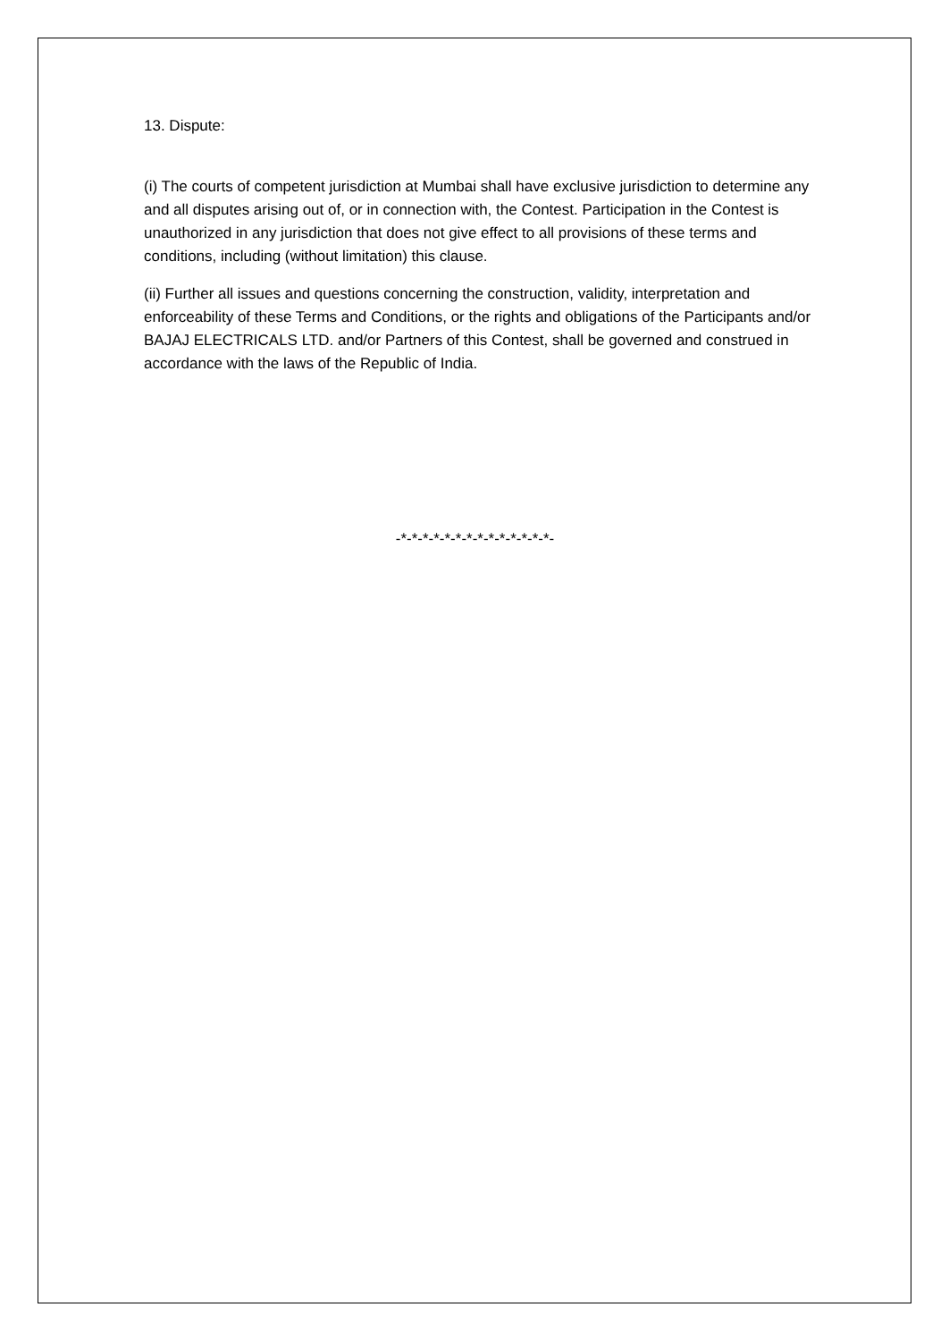13. Dispute:
(i) The courts of competent jurisdiction at Mumbai shall have exclusive jurisdiction to determine any and all disputes arising out of, or in connection with, the Contest. Participation in the Contest is unauthorized in any jurisdiction that does not give effect to all provisions of these terms and conditions, including (without limitation) this clause.
(ii) Further all issues and questions concerning the construction, validity, interpretation and enforceability of these Terms and Conditions, or the rights and obligations of the Participants and/or BAJAJ ELECTRICALS LTD. and/or Partners of this Contest, shall be governed and construed in accordance with the laws of the Republic of India.
-*-*-*-*-*-*-*-*-*-*-*-*-*-*-